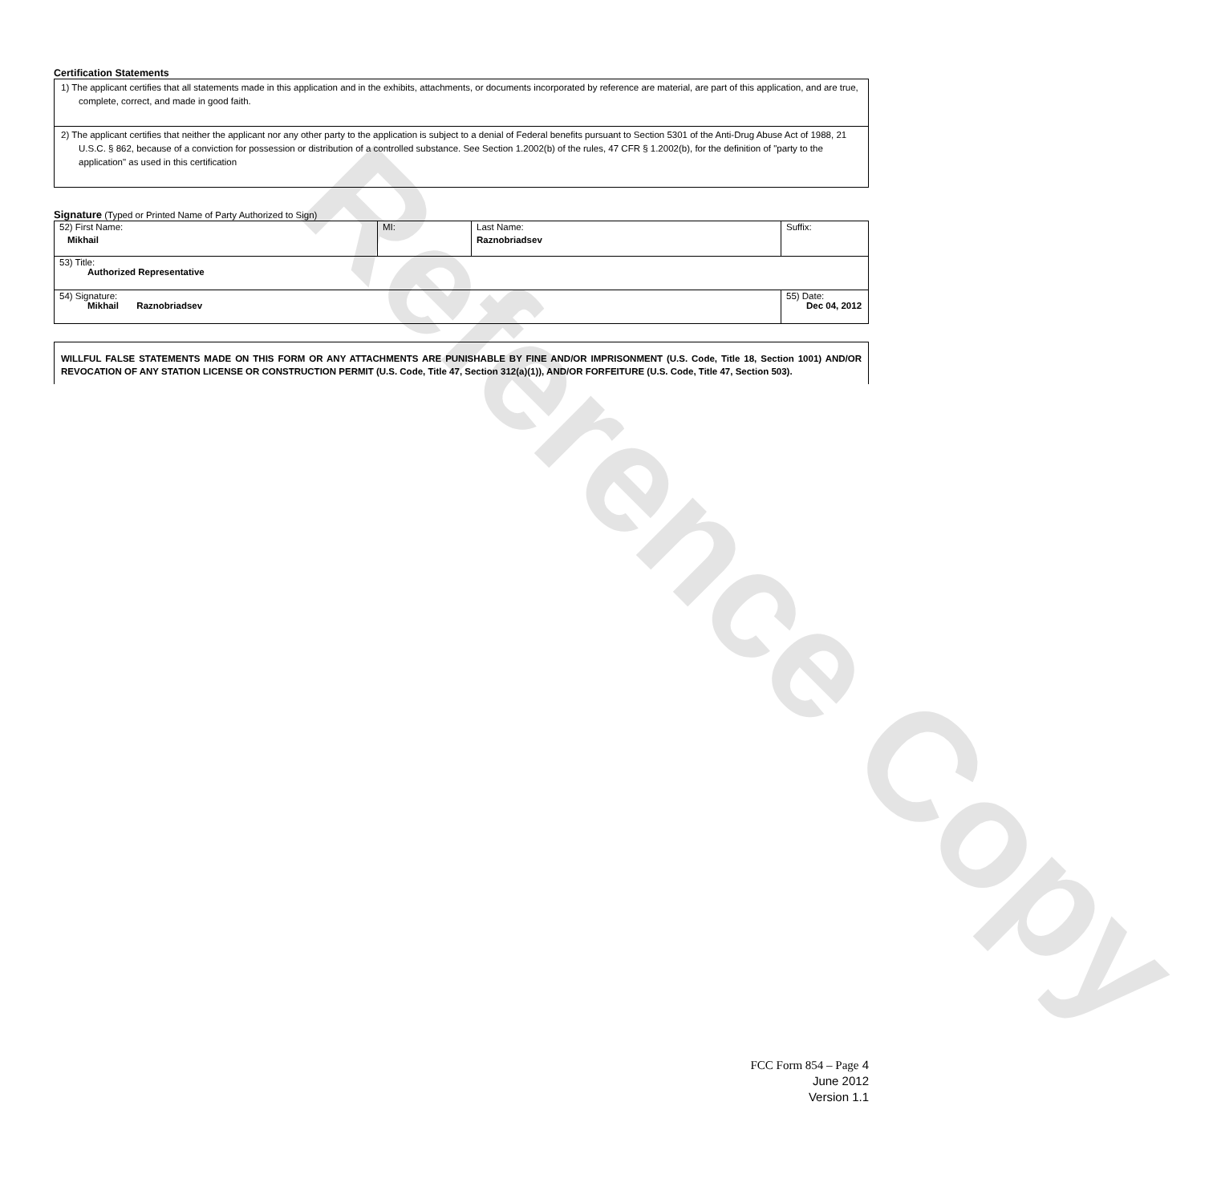Reference Copy
Certification Statements
| 1) The applicant certifies that all statements made in this application and in the exhibits, attachments, or documents incorporated by reference are material, are part of this application, and are true, complete, correct, and made in good faith. |
| 2) The applicant certifies that neither the applicant nor any other party to the application is subject to a denial of Federal benefits pursuant to Section 5301 of the Anti-Drug Abuse Act of 1988, 21 U.S.C. § 862, because of a conviction for possession or distribution of a controlled substance. See Section 1.2002(b) of the rules, 47 CFR § 1.2002(b), for the definition of "party to the application" as used in this certification |
Signature (Typed or Printed Name of Party Authorized to Sign)
| 52) First Name: Mikhail | MI: | Last Name: Raznobriadsev | Suffix: |
| 53) Title: Authorized Representative | | | |
| 54) Signature: Mikhail Raznobriadsev | | | 55) Date: Dec 04, 2012 |
WILLFUL FALSE STATEMENTS MADE ON THIS FORM OR ANY ATTACHMENTS ARE PUNISHABLE BY FINE AND/OR IMPRISONMENT (U.S. Code, Title 18, Section 1001) AND/OR REVOCATION OF ANY STATION LICENSE OR CONSTRUCTION PERMIT (U.S. Code, Title 47, Section 312(a)(1)), AND/OR FORFEITURE (U.S. Code, Title 47, Section 503).
FCC Form 854 – Page 4
June 2012
Version 1.1